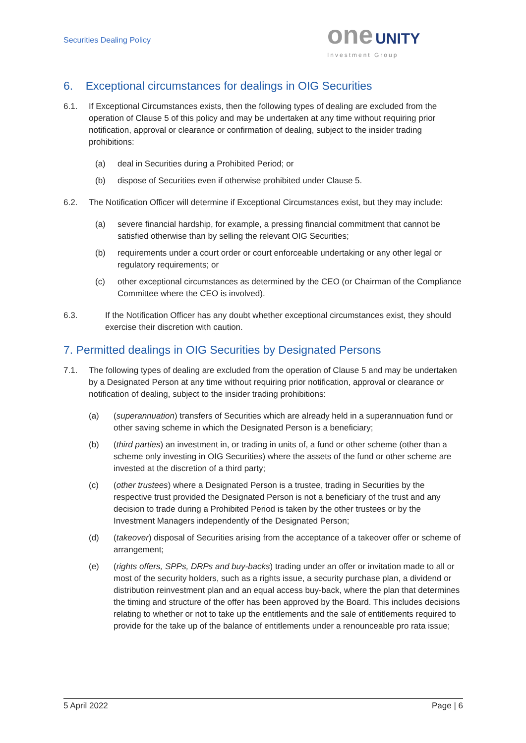Securities Dealing Policy
one UNITY
Investment Group
6. Exceptional circumstances for dealings in OIG Securities
6.1. If Exceptional Circumstances exists, then the following types of dealing are excluded from the operation of Clause 5 of this policy and may be undertaken at any time without requiring prior notification, approval or clearance or confirmation of dealing, subject to the insider trading prohibitions:
(a) deal in Securities during a Prohibited Period; or
(b) dispose of Securities even if otherwise prohibited under Clause 5.
6.2. The Notification Officer will determine if Exceptional Circumstances exist, but they may include:
(a) severe financial hardship, for example, a pressing financial commitment that cannot be satisfied otherwise than by selling the relevant OIG Securities;
(b) requirements under a court order or court enforceable undertaking or any other legal or regulatory requirements; or
(c) other exceptional circumstances as determined by the CEO (or Chairman of the Compliance Committee where the CEO is involved).
6.3. If the Notification Officer has any doubt whether exceptional circumstances exist, they should exercise their discretion with caution.
7. Permitted dealings in OIG Securities by Designated Persons
7.1. The following types of dealing are excluded from the operation of Clause 5 and may be undertaken by a Designated Person at any time without requiring prior notification, approval or clearance or notification of dealing, subject to the insider trading prohibitions:
(a) (superannuation) transfers of Securities which are already held in a superannuation fund or other saving scheme in which the Designated Person is a beneficiary;
(b) (third parties) an investment in, or trading in units of, a fund or other scheme (other than a scheme only investing in OIG Securities) where the assets of the fund or other scheme are invested at the discretion of a third party;
(c) (other trustees) where a Designated Person is a trustee, trading in Securities by the respective trust provided the Designated Person is not a beneficiary of the trust and any decision to trade during a Prohibited Period is taken by the other trustees or by the Investment Managers independently of the Designated Person;
(d) (takeover) disposal of Securities arising from the acceptance of a takeover offer or scheme of arrangement;
(e) (rights offers, SPPs, DRPs and buy-backs) trading under an offer or invitation made to all or most of the security holders, such as a rights issue, a security purchase plan, a dividend or distribution reinvestment plan and an equal access buy-back, where the plan that determines the timing and structure of the offer has been approved by the Board. This includes decisions relating to whether or not to take up the entitlements and the sale of entitlements required to provide for the take up of the balance of entitlements under a renounceable pro rata issue;
5 April 2022 Page | 6